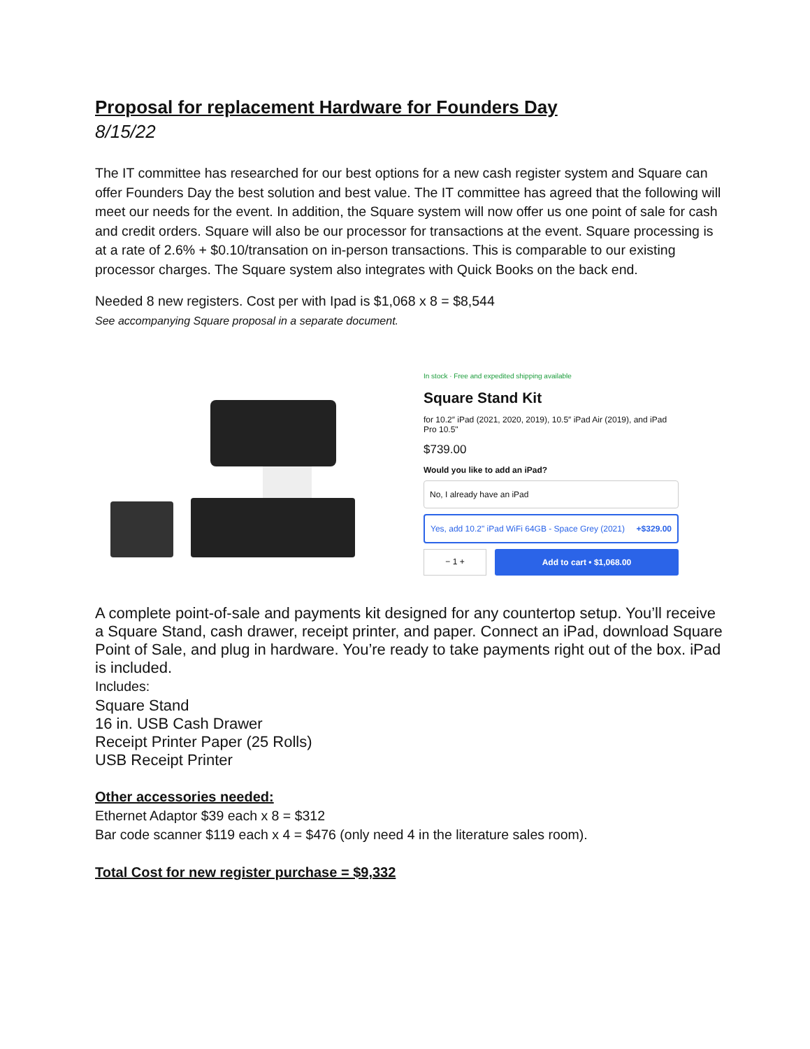Proposal for replacement Hardware for Founders Day
8/15/22
The IT committee has researched for our best options for a new cash register system and Square can offer Founders Day the best solution and best value. The IT committee has agreed that the following will meet our needs for the event. In addition, the Square system will now offer us one point of sale for cash and credit orders. Square will also be our processor for transactions at the event. Square processing is at a rate of 2.6% + $0.10/transation on in-person transactions. This is comparable to our existing processor charges. The Square system also integrates with Quick Books on the back end.
Needed 8 new registers. Cost per with Ipad is $1,068 x 8 = $8,544
See accompanying Square proposal in a separate document.
In stock · Free and expedited shipping available
Square Stand Kit
for 10.2″ iPad (2021, 2020, 2019), 10.5″ iPad Air (2019), and iPad Pro 10.5"
$739.00
Would you like to add an iPad?
No, I already have an iPad
Yes, add 10.2" iPad WiFi 64GB - Space Grey (2021) +$329.00
− 1 + Add to cart • $1,068.00
A complete point-of-sale and payments kit designed for any countertop setup. You’ll receive a Square Stand, cash drawer, receipt printer, and paper. Connect an iPad, download Square Point of Sale, and plug in hardware. You’re ready to take payments right out of the box. iPad is included.
Includes:
Square Stand
16 in. USB Cash Drawer
Receipt Printer Paper (25 Rolls)
USB Receipt Printer
Other accessories needed:
Ethernet Adaptor $39 each x 8 = $312
Bar code scanner $119 each x 4 = $476 (only need 4 in the literature sales room).
Total Cost for new register purchase = $9,332